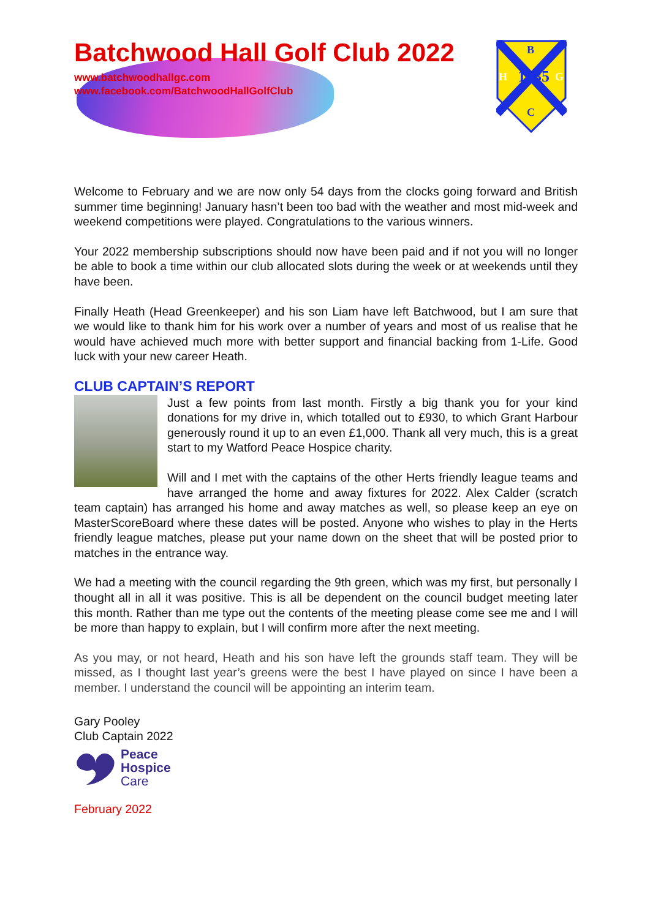Batchwood Hall Golf Club 2022
www.batchwoodhallgc.com
www.facebook.com/BatchwoodHallGolfClub
B
H
1935
G
C
Welcome to February and we are now only 54 days from the clocks going forward and British summer time beginning! January hasn’t been too bad with the weather and most mid-week and weekend competitions were played. Congratulations to the various winners.
Your 2022 membership subscriptions should now have been paid and if not you will no longer be able to book a time within our club allocated slots during the week or at weekends until they have been.
Finally Heath (Head Greenkeeper) and his son Liam have left Batchwood, but I am sure that we would like to thank him for his work over a number of years and most of us realise that he would have achieved much more with better support and financial backing from 1-Life. Good luck with your new career Heath.
CLUB CAPTAIN’S REPORT
Just a few points from last month. Firstly a big thank you for your kind donations for my drive in, which totalled out to £930, to which Grant Harbour generously round it up to an even £1,000. Thank all very much, this is a great start to my Watford Peace Hospice charity.
Will and I met with the captains of the other Herts friendly league teams and have arranged the home and away fixtures for 2022. Alex Calder (scratch team captain) has arranged his home and away matches as well, so please keep an eye on MasterScoreBoard where these dates will be posted. Anyone who wishes to play in the Herts friendly league matches, please put your name down on the sheet that will be posted prior to matches in the entrance way.
We had a meeting with the council regarding the 9th green, which was my first, but personally I thought all in all it was positive. This is all be dependent on the council budget meeting later this month. Rather than me type out the contents of the meeting please come see me and I will be more than happy to explain, but I will confirm more after the next meeting.
As you may, or not heard, Heath and his son have left the grounds staff team. They will be missed, as I thought last year’s greens were the best I have played on since I have been a member. I understand the council will be appointing an interim team.
Gary Pooley
Club Captain 2022
Peace
Hospice
Care
February 2022